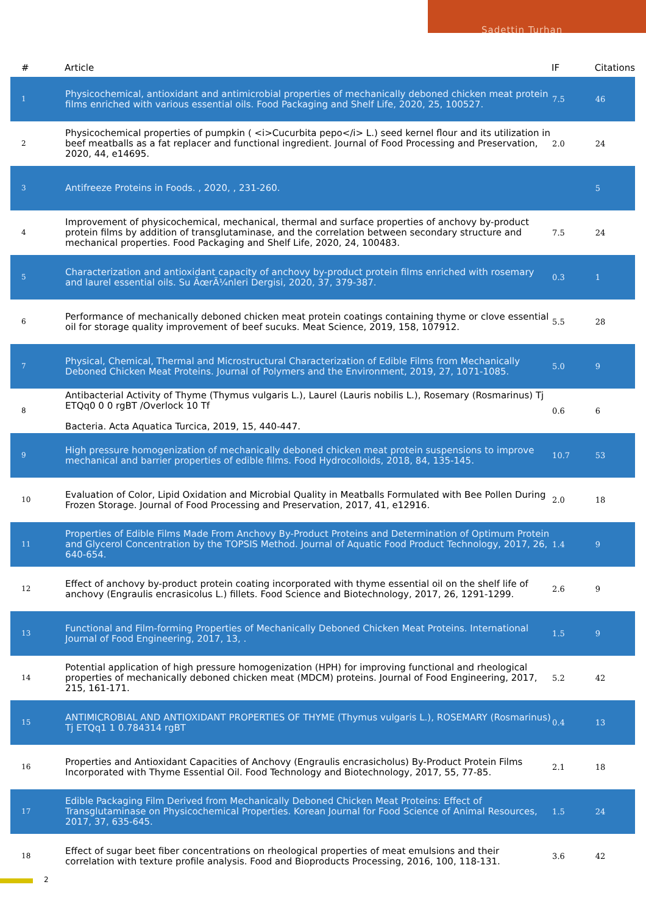Sadettin Turhan
| # | Article | IF | Citations |
| --- | --- | --- | --- |
| 1 | Physicochemical, antioxidant and antimicrobial properties of mechanically deboned chicken meat protein films enriched with various essential oils. Food Packaging and Shelf Life, 2020, 25, 100527. | 7.5 | 46 |
| 2 | Physicochemical properties of pumpkin ( <i>Cucurbita pepo</i> L.) seed kernel flour and its utilization in beef meatballs as a fat replacer and functional ingredient. Journal of Food Processing and Preservation, 2020, 44, e14695. | 2.0 | 24 |
| 3 | Antifreeze Proteins in Foods. , 2020, , 231-260. | | 5 |
| 4 | Improvement of physicochemical, mechanical, thermal and surface properties of anchovy by-product protein films by addition of transglutaminase, and the correlation between secondary structure and mechanical properties. Food Packaging and Shelf Life, 2020, 24, 100483. | 7.5 | 24 |
| 5 | Characterization and antioxidant capacity of anchovy by-product protein films enriched with rosemary and laurel essential oils. Su ÃœrÃ¼nleri Dergisi, 2020, 37, 379-387. | 0.3 | 1 |
| 6 | Performance of mechanically deboned chicken meat protein coatings containing thyme or clove essential oil for storage quality improvement of beef sucuks. Meat Science, 2019, 158, 107912. | 5.5 | 28 |
| 7 | Physical, Chemical, Thermal and Microstructural Characterization of Edible Films from Mechanically Deboned Chicken Meat Proteins. Journal of Polymers and the Environment, 2019, 27, 1071-1085. | 5.0 | 9 |
| 8 | Antibacterial Activity of Thyme (Thymus vulgaris L.), Laurel (Lauris nobilis L.), Rosemary (Rosmarinus) Tj ETQq0 0 0 rgBT /Overlock 10 Tf Bacteria. Acta Aquatica Turcica, 2019, 15, 440-447. | 0.6 | 6 |
| 9 | High pressure homogenization of mechanically deboned chicken meat protein suspensions to improve mechanical and barrier properties of edible films. Food Hydrocolloids, 2018, 84, 135-145. | 10.7 | 53 |
| 10 | Evaluation of Color, Lipid Oxidation and Microbial Quality in Meatballs Formulated with Bee Pollen During Frozen Storage. Journal of Food Processing and Preservation, 2017, 41, e12916. | 2.0 | 18 |
| 11 | Properties of Edible Films Made From Anchovy By-Product Proteins and Determination of Optimum Protein and Glycerol Concentration by the TOPSIS Method. Journal of Aquatic Food Product Technology, 2017, 26, 640-654. | 1.4 | 9 |
| 12 | Effect of anchovy by-product protein coating incorporated with thyme essential oil on the shelf life of anchovy (Engraulis encrasicolus L.) fillets. Food Science and Biotechnology, 2017, 26, 1291-1299. | 2.6 | 9 |
| 13 | Functional and Film-forming Properties of Mechanically Deboned Chicken Meat Proteins. International Journal of Food Engineering, 2017, 13, . | 1.5 | 9 |
| 14 | Potential application of high pressure homogenization (HPH) for improving functional and rheological properties of mechanically deboned chicken meat (MDCM) proteins. Journal of Food Engineering, 2017, 215, 161-171. | 5.2 | 42 |
| 15 | ANTIMICROBIAL AND ANTIOXIDANT PROPERTIES OF THYME (Thymus vulgaris L.), ROSEMARY (Rosmarinus) Tj ETQq1 1 0.784314 rgBT | 0.4 | 13 |
| 16 | Properties and Antioxidant Capacities of Anchovy (Engraulis encrasicholus) By-Product Protein Films Incorporated with Thyme Essential Oil. Food Technology and Biotechnology, 2017, 55, 77-85. | 2.1 | 18 |
| 17 | Edible Packaging Film Derived from Mechanically Deboned Chicken Meat Proteins: Effect of Transglutaminase on Physicochemical Properties. Korean Journal for Food Science of Animal Resources, 2017, 37, 635-645. | 1.5 | 24 |
| 18 | Effect of sugar beet fiber concentrations on rheological properties of meat emulsions and their correlation with texture profile analysis. Food and Bioproducts Processing, 2016, 100, 118-131. | 3.6 | 42 |
2